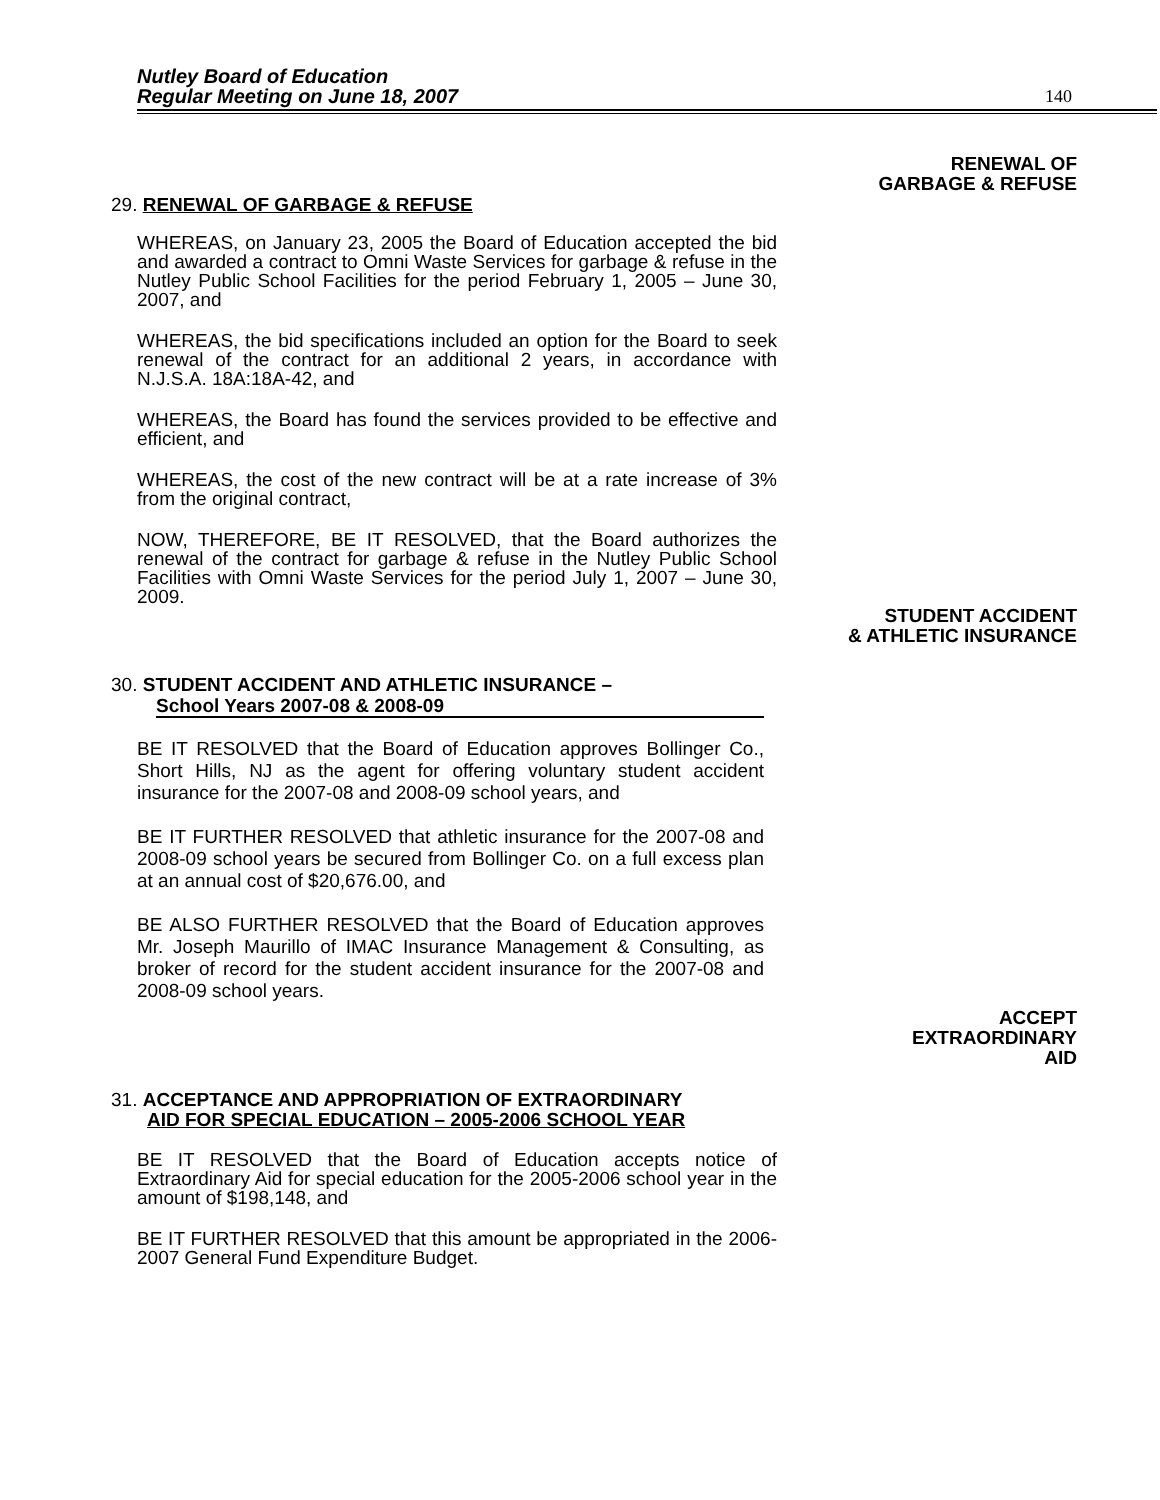Nutley Board of Education
Regular Meeting on June 18, 2007
140
RENEWAL OF
GARBAGE & REFUSE
29. RENEWAL OF GARBAGE & REFUSE
WHEREAS, on January 23, 2005 the Board of Education accepted the bid and awarded a contract to Omni Waste Services for garbage & refuse in the Nutley Public School Facilities for the period February 1, 2005 – June 30, 2007, and
WHEREAS, the bid specifications included an option for the Board to seek renewal of the contract for an additional 2 years, in accordance with N.J.S.A. 18A:18A-42, and
WHEREAS, the Board has found the services provided to be effective and efficient, and
WHEREAS, the cost of the new contract will be at a rate increase of 3% from the original contract,
NOW, THEREFORE, BE IT RESOLVED, that the Board authorizes the renewal of the contract for garbage & refuse in the Nutley Public School Facilities with Omni Waste Services for the period July 1, 2007 – June 30, 2009.
STUDENT ACCIDENT
& ATHLETIC INSURANCE
30. STUDENT ACCIDENT AND ATHLETIC INSURANCE –
School Years 2007-08 & 2008-09
BE IT RESOLVED that the Board of Education approves Bollinger Co., Short Hills, NJ as the agent for offering voluntary student accident insurance for the 2007-08 and 2008-09 school years, and
BE IT FURTHER RESOLVED that athletic insurance for the 2007-08 and 2008-09 school years be secured from Bollinger Co. on a full excess plan at an annual cost of $20,676.00, and
BE ALSO FURTHER RESOLVED that the Board of Education approves Mr. Joseph Maurillo of IMAC Insurance Management & Consulting, as broker of record for the student accident insurance for the 2007-08 and 2008-09 school years.
ACCEPT
EXTRAORDINARY
AID
31. ACCEPTANCE AND APPROPRIATION OF EXTRAORDINARY
AID FOR SPECIAL EDUCATION – 2005-2006 SCHOOL YEAR
BE IT RESOLVED that the Board of Education accepts notice of Extraordinary Aid for special education for the 2005-2006 school year in the amount of $198,148, and
BE IT FURTHER RESOLVED that this amount be appropriated in the 2006-2007 General Fund Expenditure Budget.